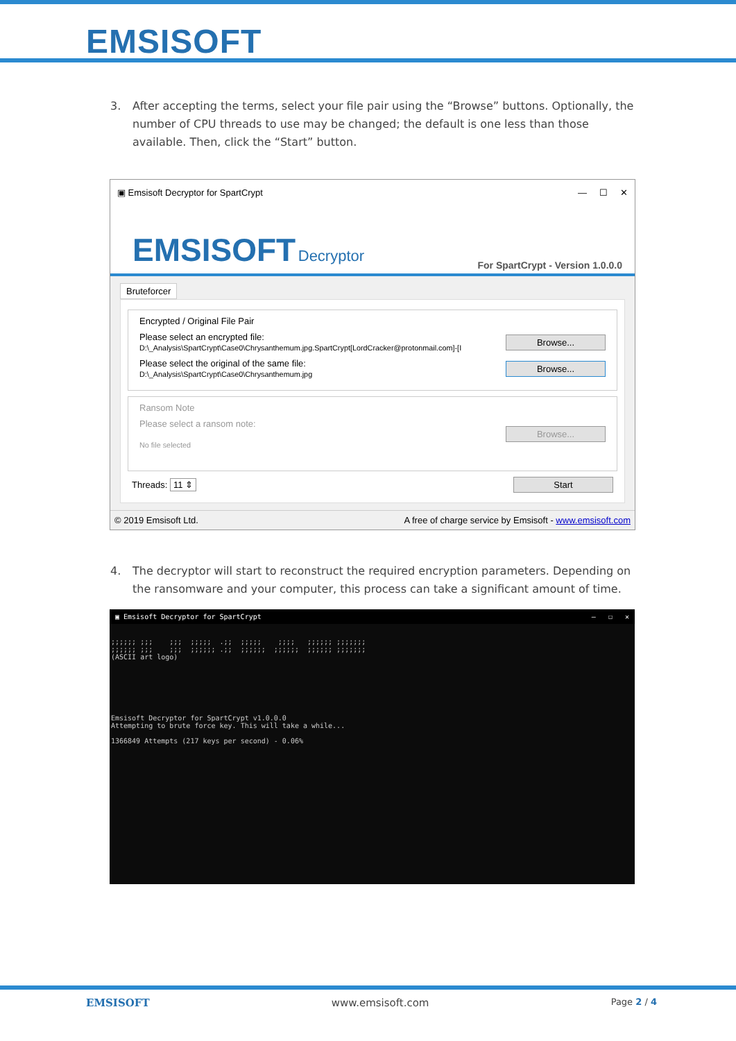EMSISOFT
3. After accepting the terms, select your file pair using the “Browse” buttons. Optionally, the number of CPU threads to use may be changed; the default is one less than those available. Then, click the “Start” button.
▣ Emsisoft Decryptor for SpartCrypt — ☐ ✕
EMSISOFT Decryptor
For SpartCrypt - Version 1.0.0.0
Bruteforcer
Encrypted / Original File Pair
Please select an encrypted file:
D:\_Analysis\SpartCrypt\Case0\Chrysanthemum.jpg.SpartCrypt[LordCracker@protonmail.com]-[I
Browse...
Please select the original of the same file:
D:\_Analysis\SpartCrypt\Case0\Chrysanthemum.jpg
Browse...
Ransom Note
Please select a ransom note:
No file selected
Browse...
Threads: 11 ⇕ Start
© 2019 Emsisoft Ltd. A free of charge service by Emsisoft - www.emsisoft.com
4. The decryptor will start to reconstruct the required encryption parameters. Depending on the ransomware and your computer, this process can take a significant amount of time.
▣ Emsisoft Decryptor for SpartCrypt — ☐ ✕
;;;;;; ;;;    ;;;  ;;;;;  .;;  ;;;;;    ;;;;   ;;;;;; ;;;;;;;
;;;;;; ;;;    ;;;  ;;;;;; .;;  ;;;;;;  ;;;;;;  ;;;;;; ;;;;;;;
(ASCII art logo)







Emsisoft Decryptor for SpartCrypt v1.0.0.0
Attempting to brute force key. This will take a while...

1366849 Attempts (217 keys per second) - 0.06%
EMSISOFT www.emsisoft.com Page 2 / 4